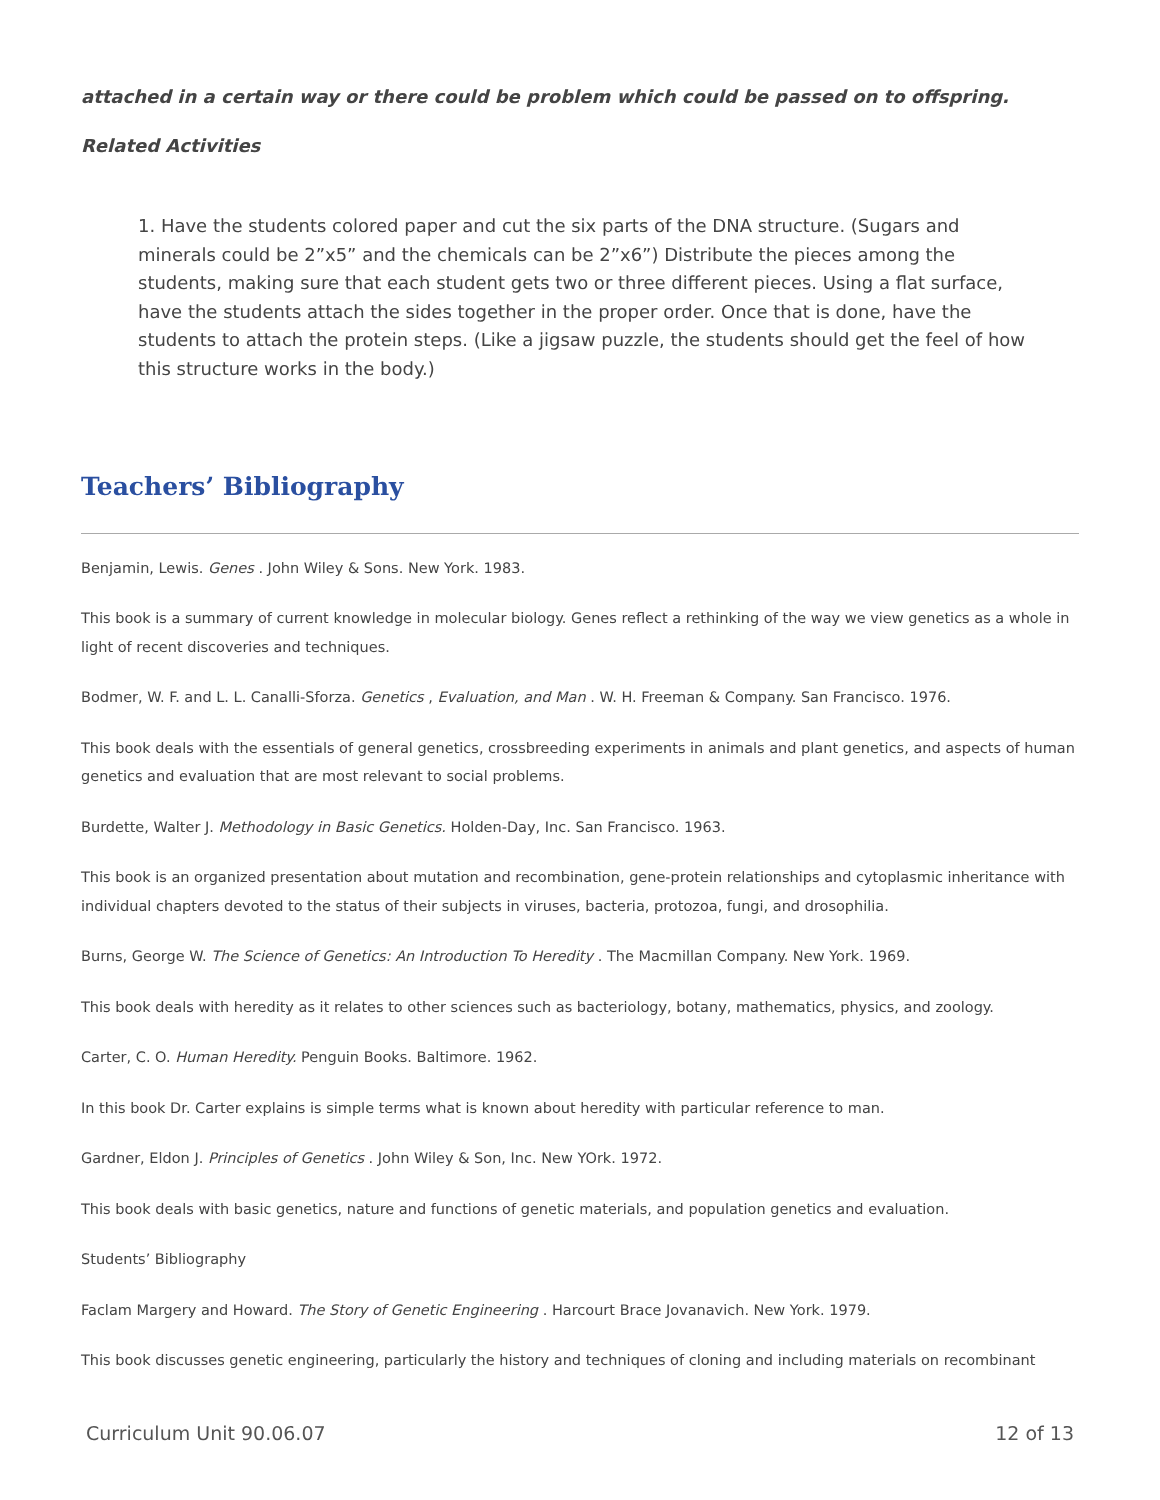attached in a certain way or there could be problem which could be passed on to offspring.
Related Activities
1. Have the students colored paper and cut the six parts of the DNA structure. (Sugars and minerals could be 2”x5” and the chemicals can be 2”x6”) Distribute the pieces among the students, making sure that each student gets two or three different pieces. Using a flat surface, have the students attach the sides together in the proper order. Once that is done, have the students to attach the protein steps. (Like a jigsaw puzzle, the students should get the feel of how this structure works in the body.)
Teachers’ Bibliography
Benjamin, Lewis. Genes . John Wiley & Sons. New York. 1983.
This book is a summary of current knowledge in molecular biology. Genes reflect a rethinking of the way we view genetics as a whole in light of recent discoveries and techniques.
Bodmer, W. F. and L. L. Canalli-Sforza. Genetics , Evaluation, and Man . W. H. Freeman & Company. San Francisco. 1976.
This book deals with the essentials of general genetics, crossbreeding experiments in animals and plant genetics, and aspects of human genetics and evaluation that are most relevant to social problems.
Burdette, Walter J. Methodology in Basic Genetics. Holden-Day, Inc. San Francisco. 1963.
This book is an organized presentation about mutation and recombination, gene-protein relationships and cytoplasmic inheritance with individual chapters devoted to the status of their subjects in viruses, bacteria, protozoa, fungi, and drosophilia.
Burns, George W. The Science of Genetics: An Introduction To Heredity . The Macmillan Company. New York. 1969.
This book deals with heredity as it relates to other sciences such as bacteriology, botany, mathematics, physics, and zoology.
Carter, C. O. Human Heredity. Penguin Books. Baltimore. 1962.
In this book Dr. Carter explains is simple terms what is known about heredity with particular reference to man.
Gardner, Eldon J. Principles of Genetics . John Wiley & Son, Inc. New YOrk. 1972.
This book deals with basic genetics, nature and functions of genetic materials, and population genetics and evaluation.
Students’ Bibliography
Faclam Margery and Howard. The Story of Genetic Engineering . Harcourt Brace Jovanavich. New York. 1979.
This book discusses genetic engineering, particularly the history and techniques of cloning and including materials on recombinant
Curriculum Unit 90.06.07 12 of 13